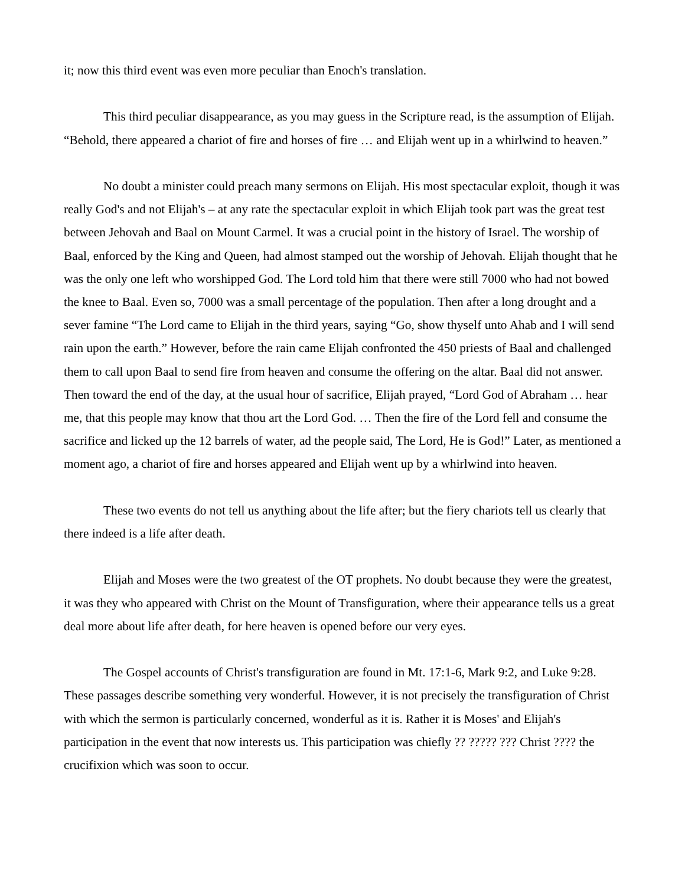it; now this third event was even more peculiar than Enoch's translation.
This third peculiar disappearance, as you may guess in the Scripture read, is the assumption of Elijah. “Behold, there appeared a chariot of fire and horses of fire … and Elijah went up in a whirlwind to heaven.”
No doubt a minister could preach many sermons on Elijah. His most spectacular exploit, though it was really God's and not Elijah's – at any rate the spectacular exploit in which Elijah took part was the great test between Jehovah and Baal on Mount Carmel. It was a crucial point in the history of Israel. The worship of Baal, enforced by the King and Queen, had almost stamped out the worship of Jehovah. Elijah thought that he was the only one left who worshipped God. The Lord told him that there were still 7000 who had not bowed the knee to Baal. Even so, 7000 was a small percentage of the population. Then after a long drought and a sever famine “The Lord came to Elijah in the third years, saying “Go, show thyself unto Ahab and I will send rain upon the earth.” However, before the rain came Elijah confronted the 450 priests of Baal and challenged them to call upon Baal to send fire from heaven and consume the offering on the altar. Baal did not answer. Then toward the end of the day, at the usual hour of sacrifice, Elijah prayed, “Lord God of Abraham … hear me, that this people may know that thou art the Lord God. … Then the fire of the Lord fell and consume the sacrifice and licked up the 12 barrels of water, ad the people said, The Lord, He is God!” Later, as mentioned a moment ago, a chariot of fire and horses appeared and Elijah went up by a whirlwind into heaven.
These two events do not tell us anything about the life after; but the fiery chariots tell us clearly that there indeed is a life after death.
Elijah and Moses were the two greatest of the OT prophets. No doubt because they were the greatest, it was they who appeared with Christ on the Mount of Transfiguration, where their appearance tells us a great deal more about life after death, for here heaven is opened before our very eyes.
The Gospel accounts of Christ's transfiguration are found in Mt. 17:1-6, Mark 9:2, and Luke 9:28. These passages describe something very wonderful. However, it is not precisely the transfiguration of Christ with which the sermon is particularly concerned, wonderful as it is. Rather it is Moses' and Elijah's participation in the event that now interests us. This participation was chiefly ?? ????? ??? Christ ???? the crucifixion which was soon to occur.